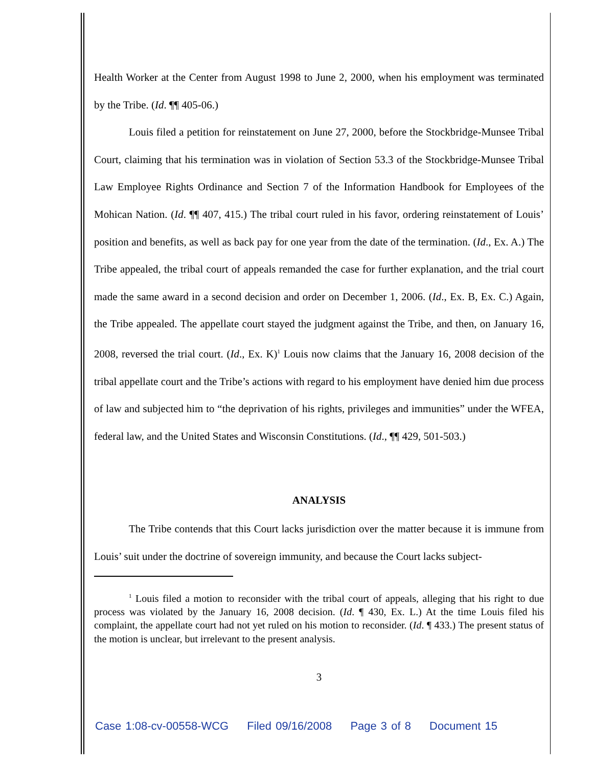Health Worker at the Center from August 1998 to June 2, 2000, when his employment was terminated by the Tribe. (Id. ¶¶ 405-06.)
Louis filed a petition for reinstatement on June 27, 2000, before the Stockbridge-Munsee Tribal Court, claiming that his termination was in violation of Section 53.3 of the Stockbridge-Munsee Tribal Law Employee Rights Ordinance and Section 7 of the Information Handbook for Employees of the Mohican Nation. (Id. ¶¶ 407, 415.) The tribal court ruled in his favor, ordering reinstatement of Louis’ position and benefits, as well as back pay for one year from the date of the termination. (Id., Ex. A.) The Tribe appealed, the tribal court of appeals remanded the case for further explanation, and the trial court made the same award in a second decision and order on December 1, 2006. (Id., Ex. B, Ex. C.) Again, the Tribe appealed. The appellate court stayed the judgment against the Tribe, and then, on January 16, 2008, reversed the trial court. (Id., Ex. K)<sup>1</sup> Louis now claims that the January 16, 2008 decision of the tribal appellate court and the Tribe’s actions with regard to his employment have denied him due process of law and subjected him to “the deprivation of his rights, privileges and immunities” under the WFEA, federal law, and the United States and Wisconsin Constitutions. (Id., ¶¶ 429, 501-503.)
ANALYSIS
The Tribe contends that this Court lacks jurisdiction over the matter because it is immune from Louis’ suit under the doctrine of sovereign immunity, and because the Court lacks subject-
<sup>1</sup> Louis filed a motion to reconsider with the tribal court of appeals, alleging that his right to due process was violated by the January 16, 2008 decision. (Id. ¶ 430, Ex. L.) At the time Louis filed his complaint, the appellate court had not yet ruled on his motion to reconsider. (Id. ¶ 433.) The present status of the motion is unclear, but irrelevant to the present analysis.
3
Case 1:08-cv-00558-WCG Filed 09/16/2008 Page 3 of 8 Document 15